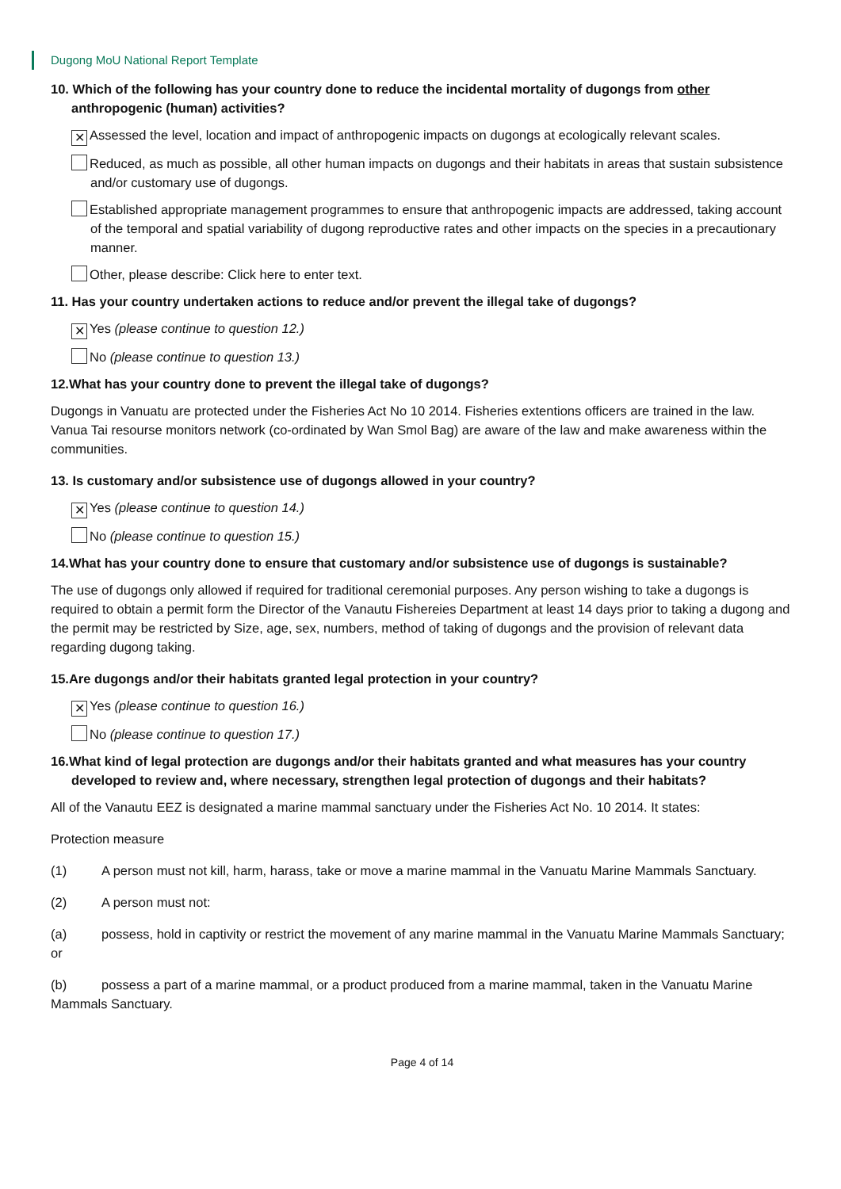Dugong MoU National Report Template
10. Which of the following has your country done to reduce the incidental mortality of dugongs from other anthropogenic (human) activities?
✕ Assessed the level, location and impact of anthropogenic impacts on dugongs at ecologically relevant scales.
Reduced, as much as possible, all other human impacts on dugongs and their habitats in areas that sustain subsistence and/or customary use of dugongs.
Established appropriate management programmes to ensure that anthropogenic impacts are addressed, taking account of the temporal and spatial variability of dugong reproductive rates and other impacts on the species in a precautionary manner.
Other, please describe: Click here to enter text.
11. Has your country undertaken actions to reduce and/or prevent the illegal take of dugongs?
✕ Yes (please continue to question 12.)
No (please continue to question 13.)
12.What has your country done to prevent the illegal take of dugongs?
Dugongs in Vanuatu are protected under the Fisheries Act No 10 2014. Fisheries extentions officers are trained in the law. Vanua Tai resourse monitors network (co-ordinated by Wan Smol Bag) are aware of the law and make awareness within the communities.
13. Is customary and/or subsistence use of dugongs allowed in your country?
✕ Yes (please continue to question 14.)
No (please continue to question 15.)
14.What has your country done to ensure that customary and/or subsistence use of dugongs is sustainable?
The use of dugongs only allowed if required for traditional ceremonial purposes. Any person wishing to take a dugongs is required to obtain a permit form the Director of the Vanautu Fishereies Department at least 14 days prior to taking a dugong and the permit may be restricted by Size, age, sex, numbers, method of taking of dugongs and the provision of relevant data regarding dugong taking.
15.Are dugongs and/or their habitats granted legal protection in your country?
✕ Yes (please continue to question 16.)
No (please continue to question 17.)
16.What kind of legal protection are dugongs and/or their habitats granted and what measures has your country developed to review and, where necessary, strengthen legal protection of dugongs and their habitats?
All of the Vanautu EEZ is designated a marine mammal sanctuary under the Fisheries Act No. 10 2014. It states:
Protection measure
(1) A person must not kill, harm, harass, take or move a marine mammal in the Vanuatu Marine Mammals Sanctuary.
(2) A person must not:
(a) possess, hold in captivity or restrict the movement of any marine mammal in the Vanuatu Marine Mammals Sanctuary; or
(b) possess a part of a marine mammal, or a product produced from a marine mammal, taken in the Vanuatu Marine Mammals Sanctuary.
Page 4 of 14